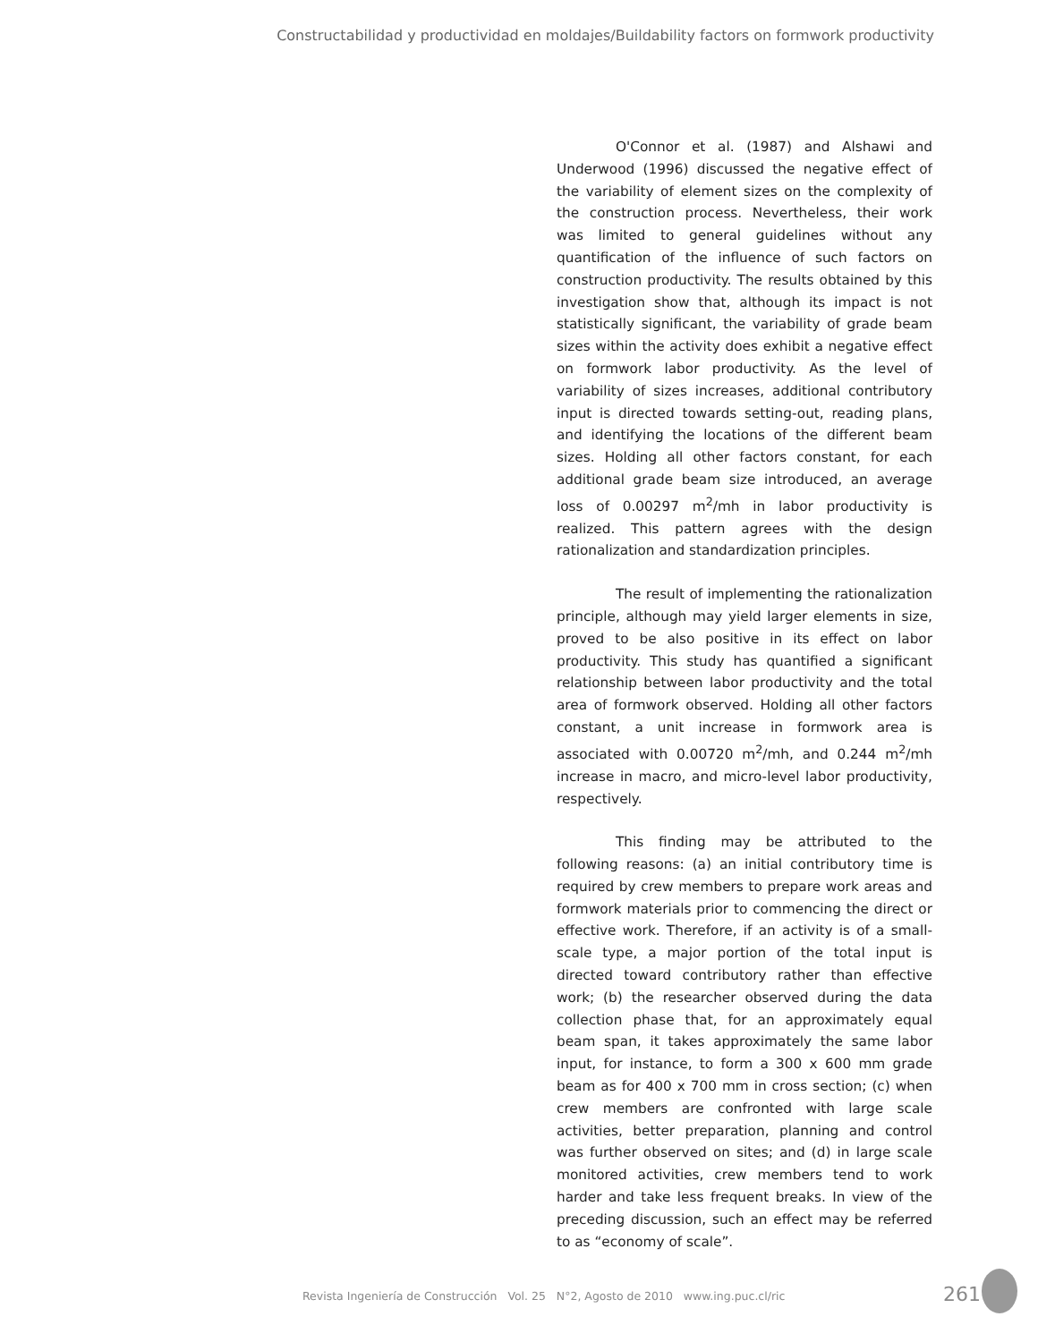Constructabilidad y productividad en moldajes/Buildability factors on formwork productivity
O'Connor et al. (1987) and Alshawi and Underwood (1996) discussed the negative effect of the variability of element sizes on the complexity of the construction process. Nevertheless, their work was limited to general guidelines without any quantification of the influence of such factors on construction productivity. The results obtained by this investigation show that, although its impact is not statistically significant, the variability of grade beam sizes within the activity does exhibit a negative effect on formwork labor productivity. As the level of variability of sizes increases, additional contributory input is directed towards setting-out, reading plans, and identifying the locations of the different beam sizes. Holding all other factors constant, for each additional grade beam size introduced, an average loss of 0.00297 m<sup>2</sup>/mh in labor productivity is realized. This pattern agrees with the design rationalization and standardization principles.
The result of implementing the rationalization principle, although may yield larger elements in size, proved to be also positive in its effect on labor productivity. This study has quantified a significant relationship between labor productivity and the total area of formwork observed. Holding all other factors constant, a unit increase in formwork area is associated with 0.00720 m<sup>2</sup>/mh, and 0.244 m<sup>2</sup>/mh increase in macro, and micro-level labor productivity, respectively.
This finding may be attributed to the following reasons: (a) an initial contributory time is required by crew members to prepare work areas and formwork materials prior to commencing the direct or effective work. Therefore, if an activity is of a small-scale type, a major portion of the total input is directed toward contributory rather than effective work; (b) the researcher observed during the data collection phase that, for an approximately equal beam span, it takes approximately the same labor input, for instance, to form a 300 x 600 mm grade beam as for 400 x 700 mm in cross section; (c) when crew members are confronted with large scale activities, better preparation, planning and control was further observed on sites; and (d) in large scale monitored activities, crew members tend to work harder and take less frequent breaks. In view of the preceding discussion, such an effect may be referred to as “economy of scale”.
Revista Ingeniería de Construcción Vol. 25 N°2, Agosto de 2010 www.ing.puc.cl/ric
261